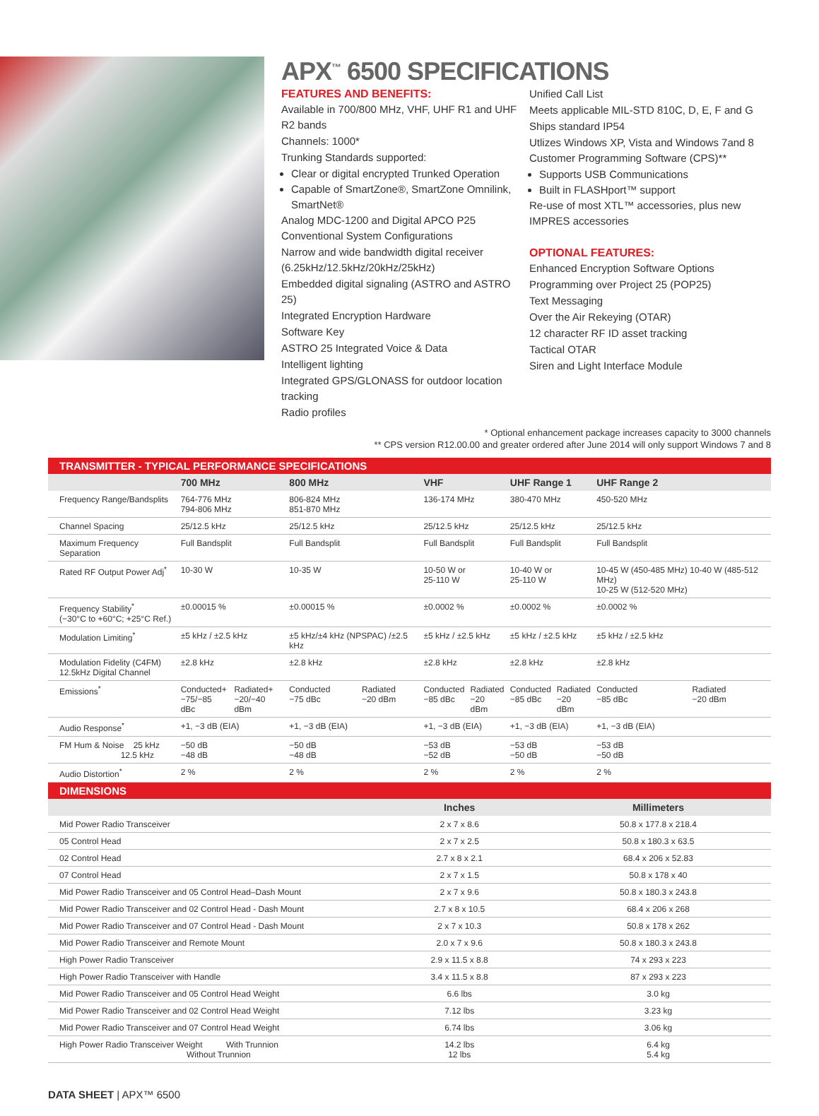APX<sup>™</sup> 6500 SPECIFICATIONS
FEATURES AND BENEFITS:
Available in 700/800 MHz, VHF, UHF R1 and UHF R2 bands
Channels: 1000*
Trunking Standards supported:
Clear or digital encrypted Trunked Operation
Capable of SmartZone®, SmartZone Omnilink, SmartNet®
Analog MDC-1200 and Digital APCO P25 Conventional System Configurations
Narrow and wide bandwidth digital receiver (6.25kHz/12.5kHz/20kHz/25kHz)
Embedded digital signaling (ASTRO and ASTRO 25)
Integrated Encryption Hardware
Software Key
ASTRO 25 Integrated Voice & Data
Intelligent lighting
Integrated GPS/GLONASS for outdoor location tracking
Radio profiles
Unified Call List
Meets applicable MIL-STD 810C, D, E, F and G
Ships standard IP54
Utlizes Windows XP, Vista and Windows 7and 8 Customer Programming Software (CPS)**
Supports USB Communications
Built in FLASHport™ support
Re-use of most XTL™ accessories, plus new IMPRES accessories
OPTIONAL FEATURES:
Enhanced Encryption Software Options
Programming over Project 25 (POP25)
Text Messaging
Over the Air Rekeying (OTAR)
12 character RF ID asset tracking
Tactical OTAR
Siren and Light Interface Module
* Optional enhancement package increases capacity to 3000 channels
** CPS version R12.00.00 and greater ordered after June 2014 will only support Windows 7 and 8
TRANSMITTER - TYPICAL PERFORMANCE SPECIFICATIONS
| | 700 MHz | | 800 MHz | | VHF | | UHF Range 1 | | UHF Range 2 | |
| --- | --- | --- | --- | --- | --- | --- | --- | --- | --- | --- |
| Frequency Range/Bandsplits | 764-776 MHz 794-806 MHz | | 806-824 MHz 851-870 MHz | | 136-174 MHz | | 380-470 MHz | | 450-520 MHz | |
| Channel Spacing | 25/12.5 kHz | | 25/12.5 kHz | | 25/12.5 kHz | | 25/12.5 kHz | | 25/12.5 kHz | |
| Maximum Frequency Separation | Full Bandsplit | | Full Bandsplit | | Full Bandsplit | | Full Bandsplit | | Full Bandsplit | |
| Rated RF Output Power Adj<sup>*</sup> | 10-30 W | | 10-35 W | | 10-50 W or 25-110 W | | 10-40 W or 25-110 W | | 10-45 W (450-485 MHz) 10-40 W (485-512 MHz) 10-25 W (512-520 MHz) | |
| Frequency Stability<sup>*</sup> (−30°C to +60°C; +25°C Ref.) | ±0.00015 % | | ±0.00015 % | | ±0.0002 % | | ±0.0002 % | | ±0.0002 % | |
| Modulation Limiting<sup>*</sup> | ±5 kHz / ±2.5 kHz | | ±5 kHz/±4 kHz (NPSPAC) /±2.5 kHz | | ±5 kHz / ±2.5 kHz | | ±5 kHz / ±2.5 kHz | | ±5 kHz / ±2.5 kHz | |
| Modulation Fidelity (C4FM) 12.5kHz Digital Channel | ±2.8 kHz | | ±2.8 kHz | | ±2.8 kHz | | ±2.8 kHz | | ±2.8 kHz | |
| Emissions<sup>*</sup> | Conducted+ −75/−85 dBc | Radiated+ −20/−40 dBm | Conducted −75 dBc | Radiated −20 dBm | Conducted −85 dBc | Radiated −20 dBm | Conducted −85 dBc | Radiated −20 dBm | Conducted −85 dBc | Radiated −20 dBm |
| Audio Response<sup>*</sup> | +1, −3 dB (EIA) | | +1, −3 dB (EIA) | | +1, −3 dB (EIA) | | +1, −3 dB (EIA) | | +1, −3 dB (EIA) | |
| FM Hum & Noise 25 kHz 12.5 kHz | −50 dB −48 dB | | −50 dB −48 dB | | −53 dB −52 dB | | −53 dB −50 dB | | −53 dB −50 dB | |
| Audio Distortion<sup>*</sup> | 2 % | | 2 % | | 2 % | | 2 % | | 2 % | |
DIMENSIONS
| | Inches | Millimeters |
| --- | --- | --- |
| Mid Power Radio Transceiver | 2 x 7 x 8.6 | 50.8 x 177.8 x 218.4 |
| 05 Control Head | 2 x 7 x 2.5 | 50.8 x 180.3 x 63.5 |
| 02 Control Head | 2.7 x 8 x 2.1 | 68.4 x 206 x 52.83 |
| 07 Control Head | 2 x 7 x 1.5 | 50.8 x 178 x 40 |
| Mid Power Radio Transceiver and 05 Control Head–Dash Mount | 2 x 7 x 9.6 | 50.8 x 180.3 x 243.8 |
| Mid Power Radio Transceiver and 02 Control Head - Dash Mount | 2.7 x 8 x 10.5 | 68.4 x 206 x 268 |
| Mid Power Radio Transceiver and 07 Control Head - Dash Mount | 2 x 7 x 10.3 | 50.8 x 178 x 262 |
| Mid Power Radio Transceiver and Remote Mount | 2.0 x 7 x 9.6 | 50.8 x 180.3 x 243.8 |
| High Power Radio Transceiver | 2.9 x 11.5 x 8.8 | 74 x 293 x 223 |
| High Power Radio Transceiver with Handle | 3.4 x 11.5 x 8.8 | 87 x 293 x 223 |
| Mid Power Radio Transceiver and 05 Control Head Weight | 6.6 lbs | 3.0 kg |
| Mid Power Radio Transceiver and 02 Control Head Weight | 7.12 lbs | 3.23 kg |
| Mid Power Radio Transceiver and 07 Control Head Weight | 6.74 lbs | 3.06 kg |
| High Power Radio Transceiver Weight With Trunnion Without Trunnion | 14.2 lbs 12 lbs | 6.4 kg 5.4 kg |
DATA SHEET | APX™ 6500